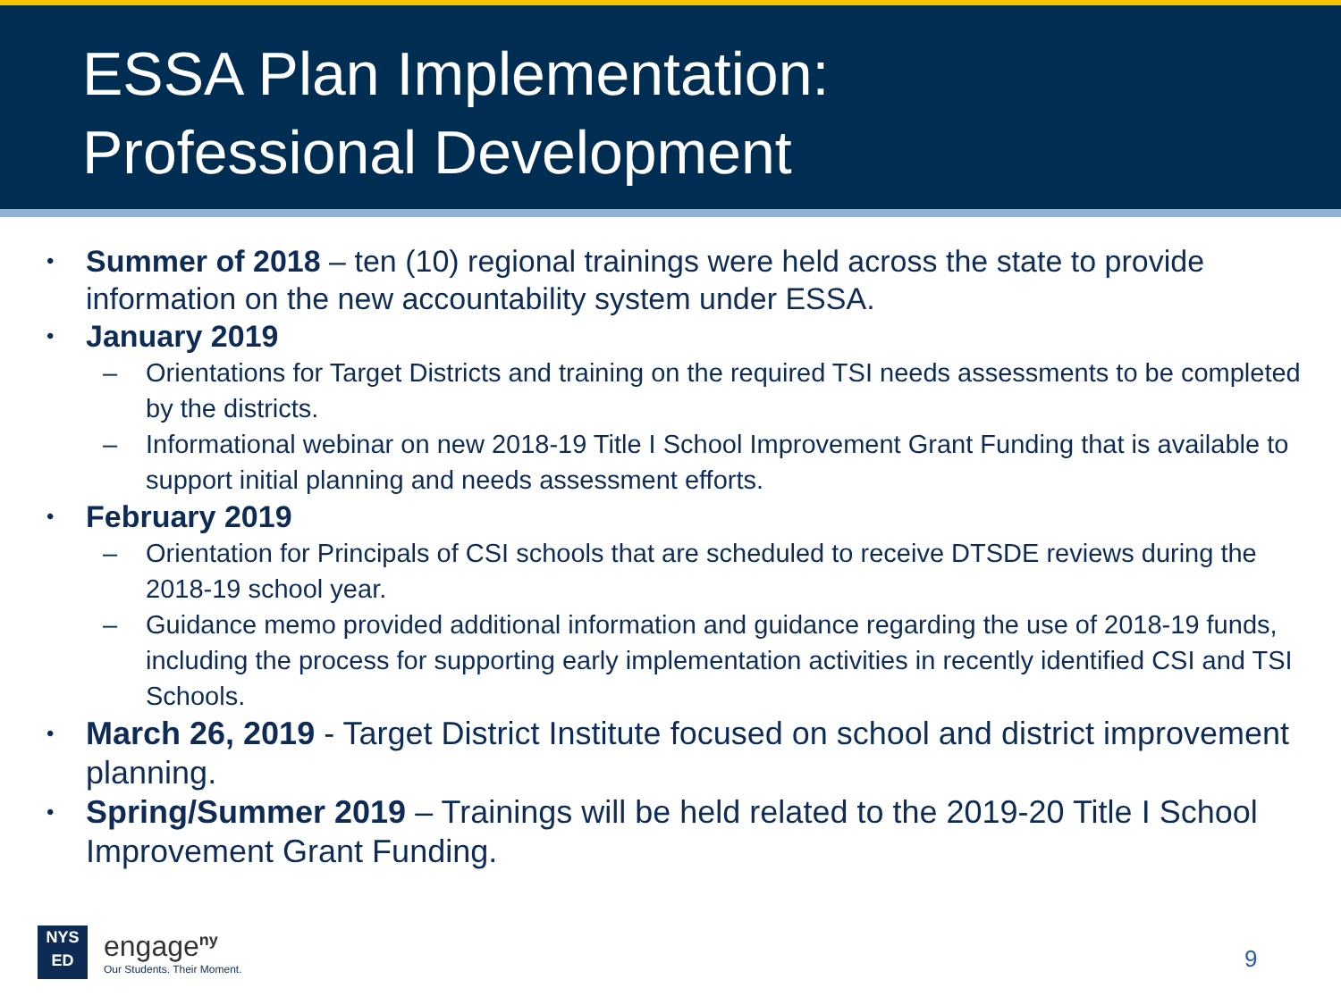ESSA Plan Implementation:
Professional Development
• Summer of 2018 – ten (10) regional trainings were held across the state to provide information on the new accountability system under ESSA.
• January 2019
– Orientations for Target Districts and training on the required TSI needs assessments to be completed by the districts.
– Informational webinar on new 2018-19 Title I School Improvement Grant Funding that is available to support initial planning and needs assessment efforts.
• February 2019
– Orientation for Principals of CSI schools that are scheduled to receive DTSDE reviews during the 2018-19 school year.
– Guidance memo provided additional information and guidance regarding the use of 2018-19 funds, including the process for supporting early implementation activities in recently identified CSI and TSI Schools.
• March 26, 2019 - Target District Institute focused on school and district improvement planning.
• Spring/Summer 2019 – Trainings will be held related to the 2019-20 Title I School Improvement Grant Funding.
NYS
ED
engage<sup>ny</sup>
Our Students. Their Moment.
9